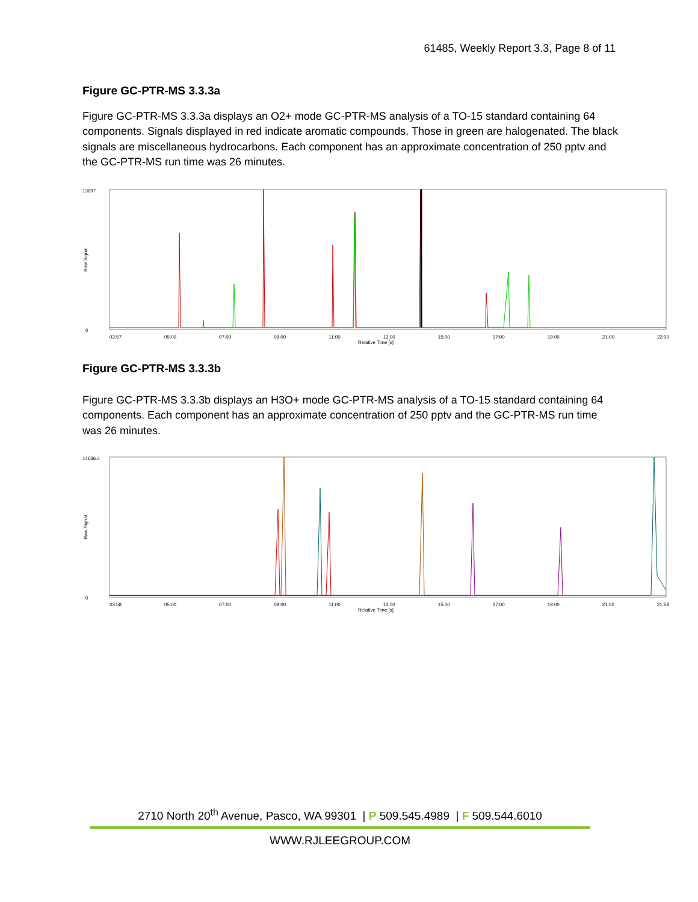61485, Weekly Report 3.3, Page 8 of 11
Figure GC-PTR-MS 3.3.3a
Figure GC-PTR-MS 3.3.3a displays an O2+ mode GC-PTR-MS analysis of a TO-15 standard containing 64 components. Signals displayed in red indicate aromatic compounds. Those in green are halogenated. The black signals are miscellaneous hydrocarbons. Each component has an approximate concentration of 250 pptv and the GC-PTR-MS run time was 26 minutes.
13697
0
Raw Signal
03:57 05:00 07:00 09:00 11:00 13:00 15:00 17:00 19:00 21:00 22:00
Relative Time [s]
Figure GC-PTR-MS 3.3.3b
Figure GC-PTR-MS 3.3.3b displays an H3O+ mode GC-PTR-MS analysis of a TO-15 standard containing 64 components. Each component has an approximate concentration of 250 pptv and the GC-PTR-MS run time was 26 minutes.
14636.4
0
Raw Signal
03:58 05:00 07:00 09:00 11:00 13:00 15:00 17:00 19:00 21:00 21:58
Relative Time [s]
2710 North 20<sup>th</sup> Avenue, Pasco, WA 99301 | P 509.545.4989 | F 509.544.6010
WWW.RJLEEGROUP.COM